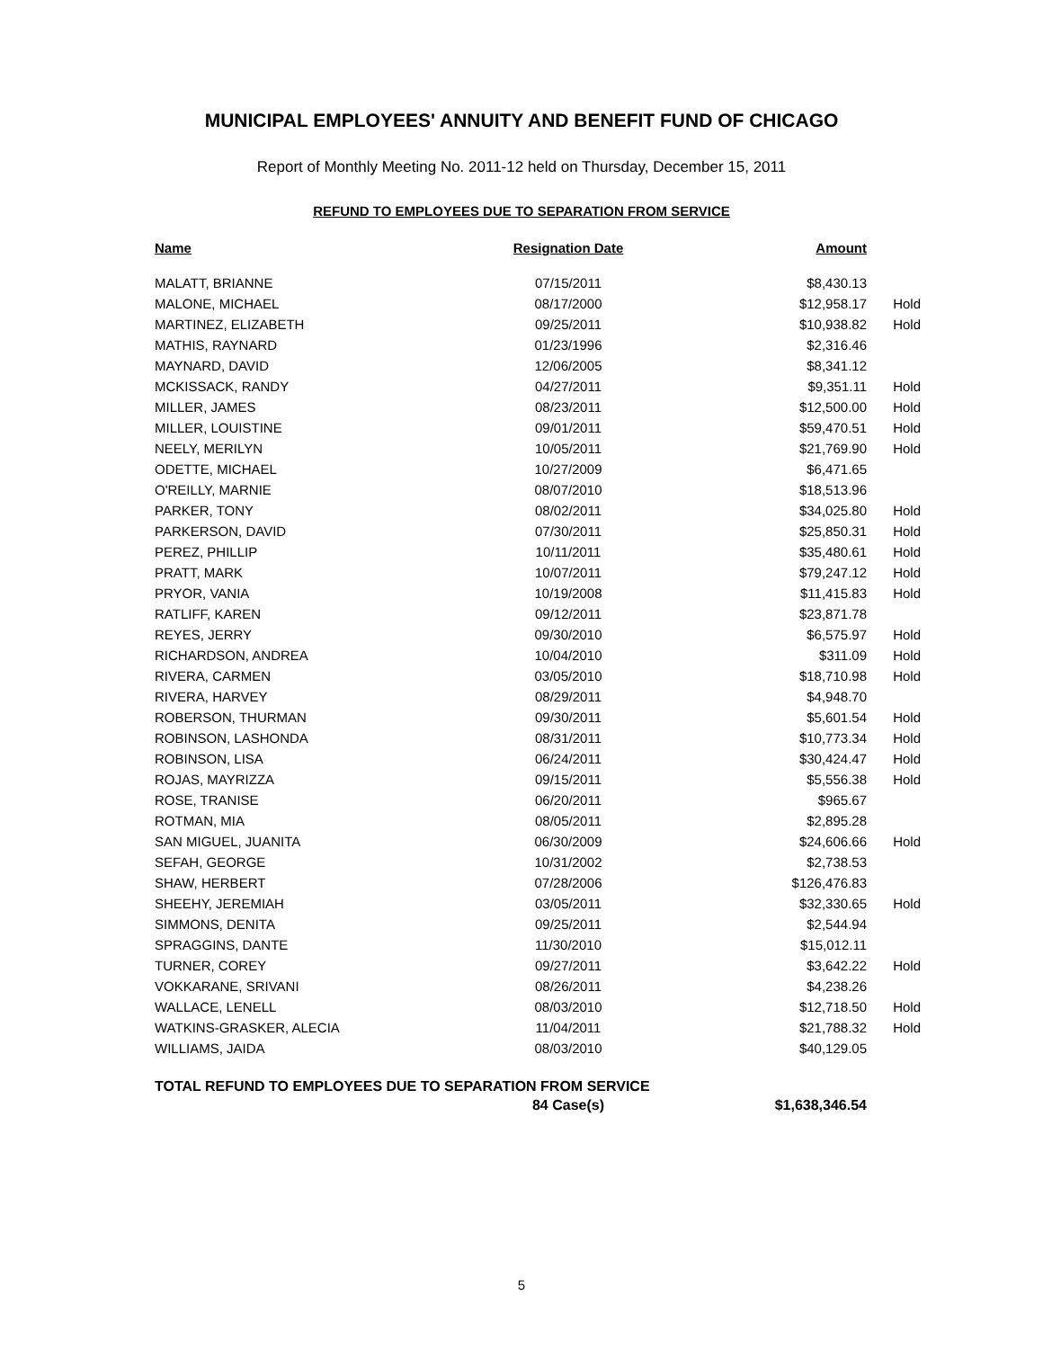MUNICIPAL EMPLOYEES' ANNUITY AND BENEFIT FUND OF CHICAGO
Report of Monthly Meeting No. 2011-12 held on Thursday, December 15, 2011
REFUND TO EMPLOYEES DUE TO SEPARATION FROM SERVICE
| Name | Resignation Date | Amount | |
| --- | --- | --- | --- |
| MALATT, BRIANNE | 07/15/2011 | $8,430.13 | |
| MALONE, MICHAEL | 08/17/2000 | $12,958.17 | Hold |
| MARTINEZ, ELIZABETH | 09/25/2011 | $10,938.82 | Hold |
| MATHIS, RAYNARD | 01/23/1996 | $2,316.46 | |
| MAYNARD, DAVID | 12/06/2005 | $8,341.12 | |
| MCKISSACK, RANDY | 04/27/2011 | $9,351.11 | Hold |
| MILLER, JAMES | 08/23/2011 | $12,500.00 | Hold |
| MILLER, LOUISTINE | 09/01/2011 | $59,470.51 | Hold |
| NEELY, MERILYN | 10/05/2011 | $21,769.90 | Hold |
| ODETTE, MICHAEL | 10/27/2009 | $6,471.65 | |
| O'REILLY, MARNIE | 08/07/2010 | $18,513.96 | |
| PARKER, TONY | 08/02/2011 | $34,025.80 | Hold |
| PARKERSON, DAVID | 07/30/2011 | $25,850.31 | Hold |
| PEREZ, PHILLIP | 10/11/2011 | $35,480.61 | Hold |
| PRATT, MARK | 10/07/2011 | $79,247.12 | Hold |
| PRYOR, VANIA | 10/19/2008 | $11,415.83 | Hold |
| RATLIFF, KAREN | 09/12/2011 | $23,871.78 | |
| REYES, JERRY | 09/30/2010 | $6,575.97 | Hold |
| RICHARDSON, ANDREA | 10/04/2010 | $311.09 | Hold |
| RIVERA, CARMEN | 03/05/2010 | $18,710.98 | Hold |
| RIVERA, HARVEY | 08/29/2011 | $4,948.70 | |
| ROBERSON, THURMAN | 09/30/2011 | $5,601.54 | Hold |
| ROBINSON, LASHONDA | 08/31/2011 | $10,773.34 | Hold |
| ROBINSON, LISA | 06/24/2011 | $30,424.47 | Hold |
| ROJAS, MAYRIZZA | 09/15/2011 | $5,556.38 | Hold |
| ROSE, TRANISE | 06/20/2011 | $965.67 | |
| ROTMAN, MIA | 08/05/2011 | $2,895.28 | |
| SAN MIGUEL, JUANITA | 06/30/2009 | $24,606.66 | Hold |
| SEFAH, GEORGE | 10/31/2002 | $2,738.53 | |
| SHAW, HERBERT | 07/28/2006 | $126,476.83 | |
| SHEEHY, JEREMIAH | 03/05/2011 | $32,330.65 | Hold |
| SIMMONS, DENITA | 09/25/2011 | $2,544.94 | |
| SPRAGGINS, DANTE | 11/30/2010 | $15,012.11 | |
| TURNER, COREY | 09/27/2011 | $3,642.22 | Hold |
| VOKKARANE, SRIVANI | 08/26/2011 | $4,238.26 | |
| WALLACE, LENELL | 08/03/2010 | $12,718.50 | Hold |
| WATKINS-GRASKER, ALECIA | 11/04/2011 | $21,788.32 | Hold |
| WILLIAMS, JAIDA | 08/03/2010 | $40,129.05 | |
| TOTAL REFUND TO EMPLOYEES DUE TO SEPARATION FROM SERVICE | | | |
| | 84 Case(s) | $1,638,346.54 | |
5